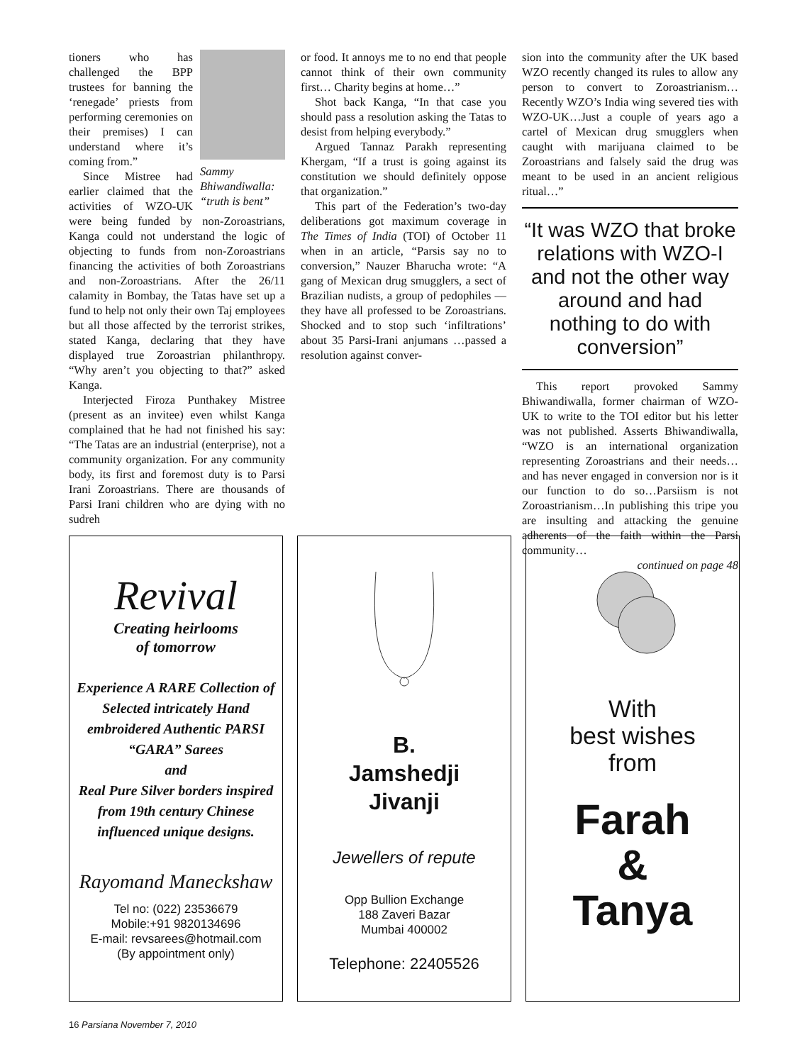Sammy Bhiwandiwalla: “truth is bent”
tioners who has challenged the BPP trustees for banning the ‘renegade’ priests from performing ceremonies on their premises) I can understand where it’s coming from.”
Since Mistree had earlier claimed that the activities of WZO-UK were being funded by non-Zoroastrians, Kanga could not understand the logic of objecting to funds from non-Zoroastrians financing the activities of both Zoroastrians and non-Zoroastrians. After the 26/11 calamity in Bombay, the Tatas have set up a fund to help not only their own Taj employees but all those affected by the terrorist strikes, stated Kanga, declaring that they have displayed true Zoroastrian philanthropy. “Why aren’t you objecting to that?” asked Kanga.
Interjected Firoza Punthakey Mistree (present as an invitee) even whilst Kanga complained that he had not finished his say: “The Tatas are an industrial (enterprise), not a community organization. For any community body, its first and foremost duty is to Parsi Irani Zoroastrians. There are thousands of Parsi Irani children who are dying with no sudreh
or food. It annoys me to no end that people cannot think of their own community first… Charity begins at home…”
Shot back Kanga, “In that case you should pass a resolution asking the Tatas to desist from helping everybody.”
Argued Tannaz Parakh representing Khergam, “If a trust is going against its constitution we should definitely oppose that organization.”
This part of the Federation’s two-day deliberations got maximum coverage in The Times of India (TOI) of October 11 when in an article, “Parsis say no to conversion,” Nauzer Bharucha wrote: “A gang of Mexican drug smugglers, a sect of Brazilian nudists, a group of pedophiles — they have all professed to be Zoroastrians. Shocked and to stop such ‘infiltrations’ about 35 Parsi-Irani anjumans …passed a resolution against conver-
sion into the community after the UK based WZO recently changed its rules to allow any person to convert to Zoroastrianism…Recently WZO’s India wing severed ties with WZO-UK…Just a couple of years ago a cartel of Mexican drug smugglers when caught with marijuana claimed to be Zoroastrians and falsely said the drug was meant to be used in an ancient religious ritual…”
“It was WZO that broke relations with WZO-I and not the other way around and had nothing to do with conversion”
This report provoked Sammy Bhiwandiwalla, former chairman of WZO-UK to write to the TOI editor but his letter was not published. Asserts Bhiwandiwalla, “WZO is an international organization representing Zoroastrians and their needs…and has never engaged in conversion nor is it our function to do so…Parsiism is not Zoroastrianism…In publishing this tripe you are insulting and attacking the genuine adherents of the faith within the Parsi community…
continued on page 48
Revival
Creating heirlooms
of tomorrow
Experience A RARE Collection of Selected intricately Hand embroidered Authentic PARSI “GARA” Sarees
and
Real Pure Silver borders inspired from 19th century Chinese influenced unique designs.
Rayomand Maneckshaw
Tel no: (022) 23536679
Mobile:+91 9820134696
E-mail: revsarees@hotmail.com
(By appointment only)
B.
Jamshedji
Jivanji
Jewellers of repute
Opp Bullion Exchange
188 Zaveri Bazar
Mumbai 400002
Telephone: 22405526
With
best wishes
from
Farah
&
Tanya
16 Parsiana November 7, 2010